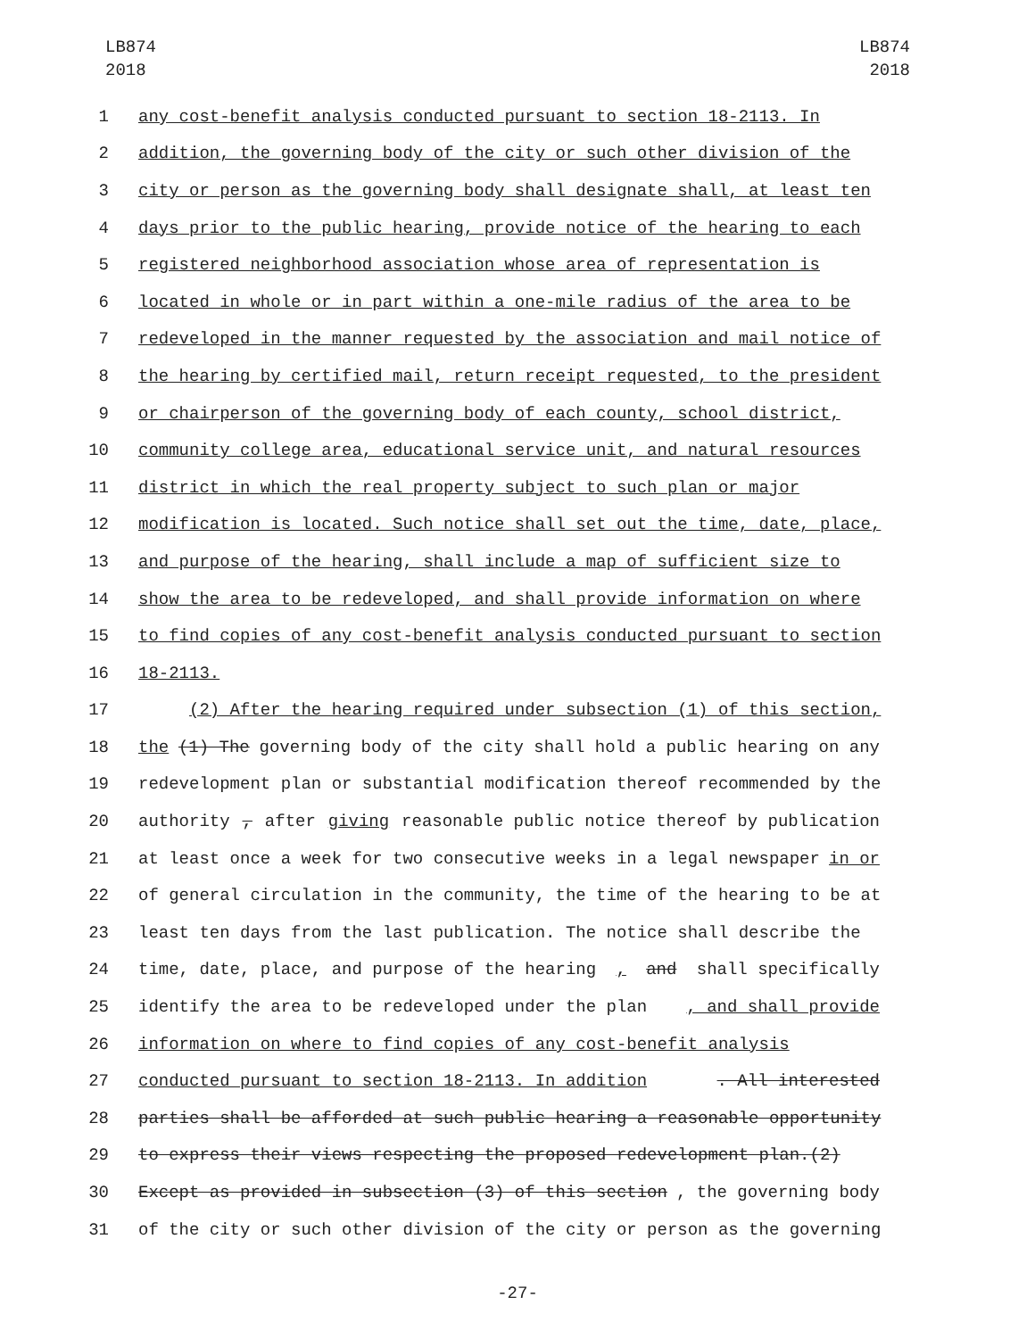LB874
2018
LB874
2018
1 any cost-benefit analysis conducted pursuant to section 18-2113. In
2 addition, the governing body of the city or such other division of the
3 city or person as the governing body shall designate shall, at least ten
4 days prior to the public hearing, provide notice of the hearing to each
5 registered neighborhood association whose area of representation is
6 located in whole or in part within a one-mile radius of the area to be
7 redeveloped in the manner requested by the association and mail notice of
8 the hearing by certified mail, return receipt requested, to the president
9 or chairperson of the governing body of each county, school district,
10 community college area, educational service unit, and natural resources
11 district in which the real property subject to such plan or major
12 modification is located. Such notice shall set out the time, date, place,
13 and purpose of the hearing, shall include a map of sufficient size to
14 show the area to be redeveloped, and shall provide information on where
15 to find copies of any cost-benefit analysis conducted pursuant to section
16 18-2113.
17 (2) After the hearing required under subsection (1) of this section,
18 the (1) The governing body of the city shall hold a public hearing on any
19 redevelopment plan or substantial modification thereof recommended by the
20 authority, after giving reasonable public notice thereof by publication
21 at least once a week for two consecutive weeks in a legal newspaper in or
22 of general circulation in the community, the time of the hearing to be at
23 least ten days from the last publication. The notice shall describe the
24 time, date, place, and purpose of the hearing, and shall specifically
25 identify the area to be redeveloped under the plan, and shall provide
26 information on where to find copies of any cost-benefit analysis
27 conducted pursuant to section 18-2113. In addition . All interested
28 parties shall be afforded at such public hearing a reasonable opportunity
29 to express their views respecting the proposed redevelopment plan.(2)
30 Except as provided in subsection (3) of this section, the governing body
31 of the city or such other division of the city or person as the governing
-27-